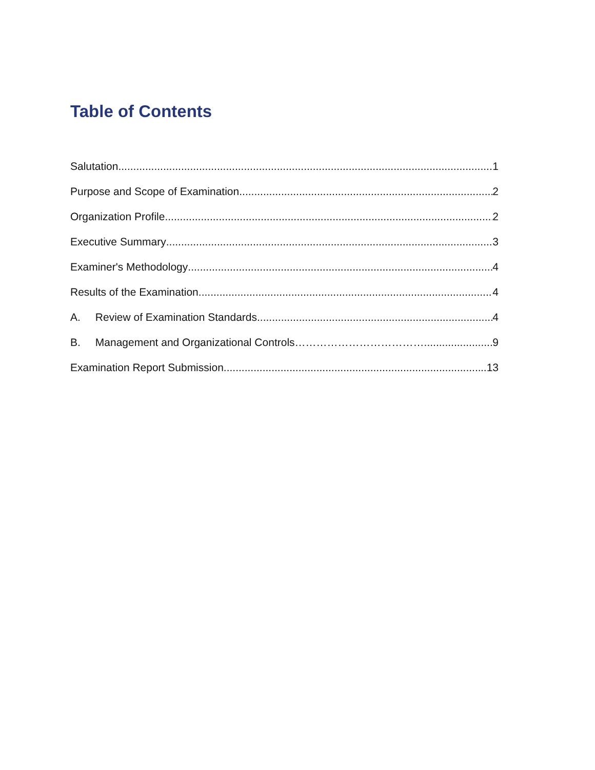Table of Contents
Salutation 1
Purpose and Scope of Examination 2
Organization Profile 2
Executive Summary 3
Examiner's Methodology 4
Results of the Examination 4
A. Review of Examination Standards 4
B. Management and Organizational Controls……………………………… 9
Examination Report Submission ..13